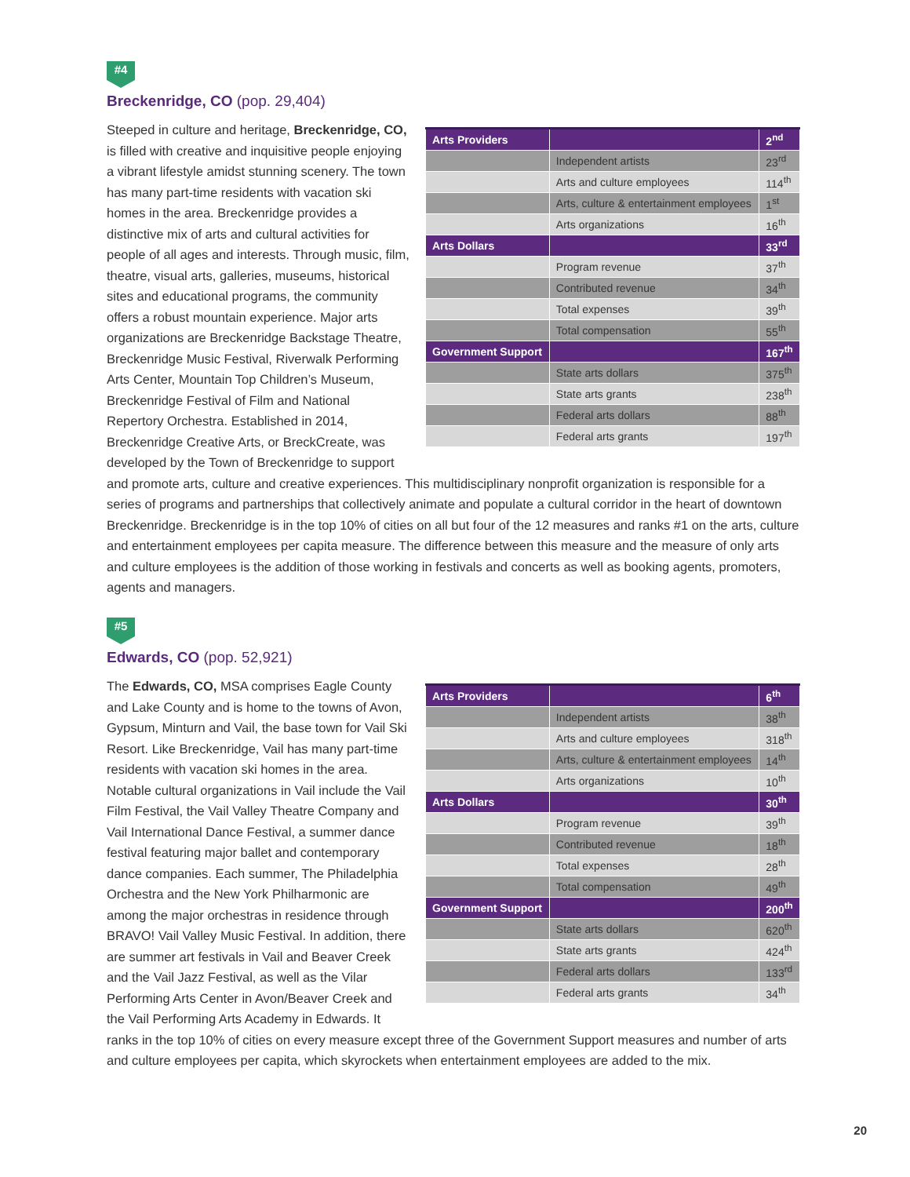#4
Breckenridge, CO (pop. 29,404)
| Arts Providers | | 2<sup>nd</sup> |
| --- | --- | --- |
| | Independent artists | 23<sup>rd</sup> |
| | Arts and culture employees | 114<sup>th</sup> |
| | Arts, culture & entertainment employees | 1<sup>st</sup> |
| | Arts organizations | 16<sup>th</sup> |
| Arts Dollars | | 33<sup>rd</sup> |
| | Program revenue | 37<sup>th</sup> |
| | Contributed revenue | 34<sup>th</sup> |
| | Total expenses | 39<sup>th</sup> |
| | Total compensation | 55<sup>th</sup> |
| Government Support | | 167<sup>th</sup> |
| | State arts dollars | 375<sup>th</sup> |
| | State arts grants | 238<sup>th</sup> |
| | Federal arts dollars | 88<sup>th</sup> |
| | Federal arts grants | 197<sup>th</sup> |
Steeped in culture and heritage, Breckenridge, CO, is filled with creative and inquisitive people enjoying a vibrant lifestyle amidst stunning scenery. The town has many part-time residents with vacation ski homes in the area. Breckenridge provides a distinctive mix of arts and cultural activities for people of all ages and interests. Through music, film, theatre, visual arts, galleries, museums, historical sites and educational programs, the community offers a robust mountain experience. Major arts organizations are Breckenridge Backstage Theatre, Breckenridge Music Festival, Riverwalk Performing Arts Center, Mountain Top Children’s Museum, Breckenridge Festival of Film and National Repertory Orchestra. Established in 2014, Breckenridge Creative Arts, or BreckCreate, was developed by the Town of Breckenridge to support and promote arts, culture and creative experiences. This multidisciplinary nonprofit organization is responsible for a series of programs and partnerships that collectively animate and populate a cultural corridor in the heart of downtown Breckenridge. Breckenridge is in the top 10% of cities on all but four of the 12 measures and ranks #1 on the arts, culture and entertainment employees per capita measure. The difference between this measure and the measure of only arts and culture employees is the addition of those working in festivals and concerts as well as booking agents, promoters, agents and managers.
#5
Edwards, CO (pop. 52,921)
| Arts Providers | | 6<sup>th</sup> |
| --- | --- | --- |
| | Independent artists | 38<sup>th</sup> |
| | Arts and culture employees | 318<sup>th</sup> |
| | Arts, culture & entertainment employees | 14<sup>th</sup> |
| | Arts organizations | 10<sup>th</sup> |
| Arts Dollars | | 30<sup>th</sup> |
| | Program revenue | 39<sup>th</sup> |
| | Contributed revenue | 18<sup>th</sup> |
| | Total expenses | 28<sup>th</sup> |
| | Total compensation | 49<sup>th</sup> |
| Government Support | | 200<sup>th</sup> |
| | State arts dollars | 620<sup>th</sup> |
| | State arts grants | 424<sup>th</sup> |
| | Federal arts dollars | 133<sup>rd</sup> |
| | Federal arts grants | 34<sup>th</sup> |
The Edwards, CO, MSA comprises Eagle County and Lake County and is home to the towns of Avon, Gypsum, Minturn and Vail, the base town for Vail Ski Resort. Like Breckenridge, Vail has many part-time residents with vacation ski homes in the area. Notable cultural organizations in Vail include the Vail Film Festival, the Vail Valley Theatre Company and Vail International Dance Festival, a summer dance festival featuring major ballet and contemporary dance companies. Each summer, The Philadelphia Orchestra and the New York Philharmonic are among the major orchestras in residence through BRAVO! Vail Valley Music Festival. In addition, there are summer art festivals in Vail and Beaver Creek and the Vail Jazz Festival, as well as the Vilar Performing Arts Center in Avon/Beaver Creek and the Vail Performing Arts Academy in Edwards. It ranks in the top 10% of cities on every measure except three of the Government Support measures and number of arts and culture employees per capita, which skyrockets when entertainment employees are added to the mix.
20